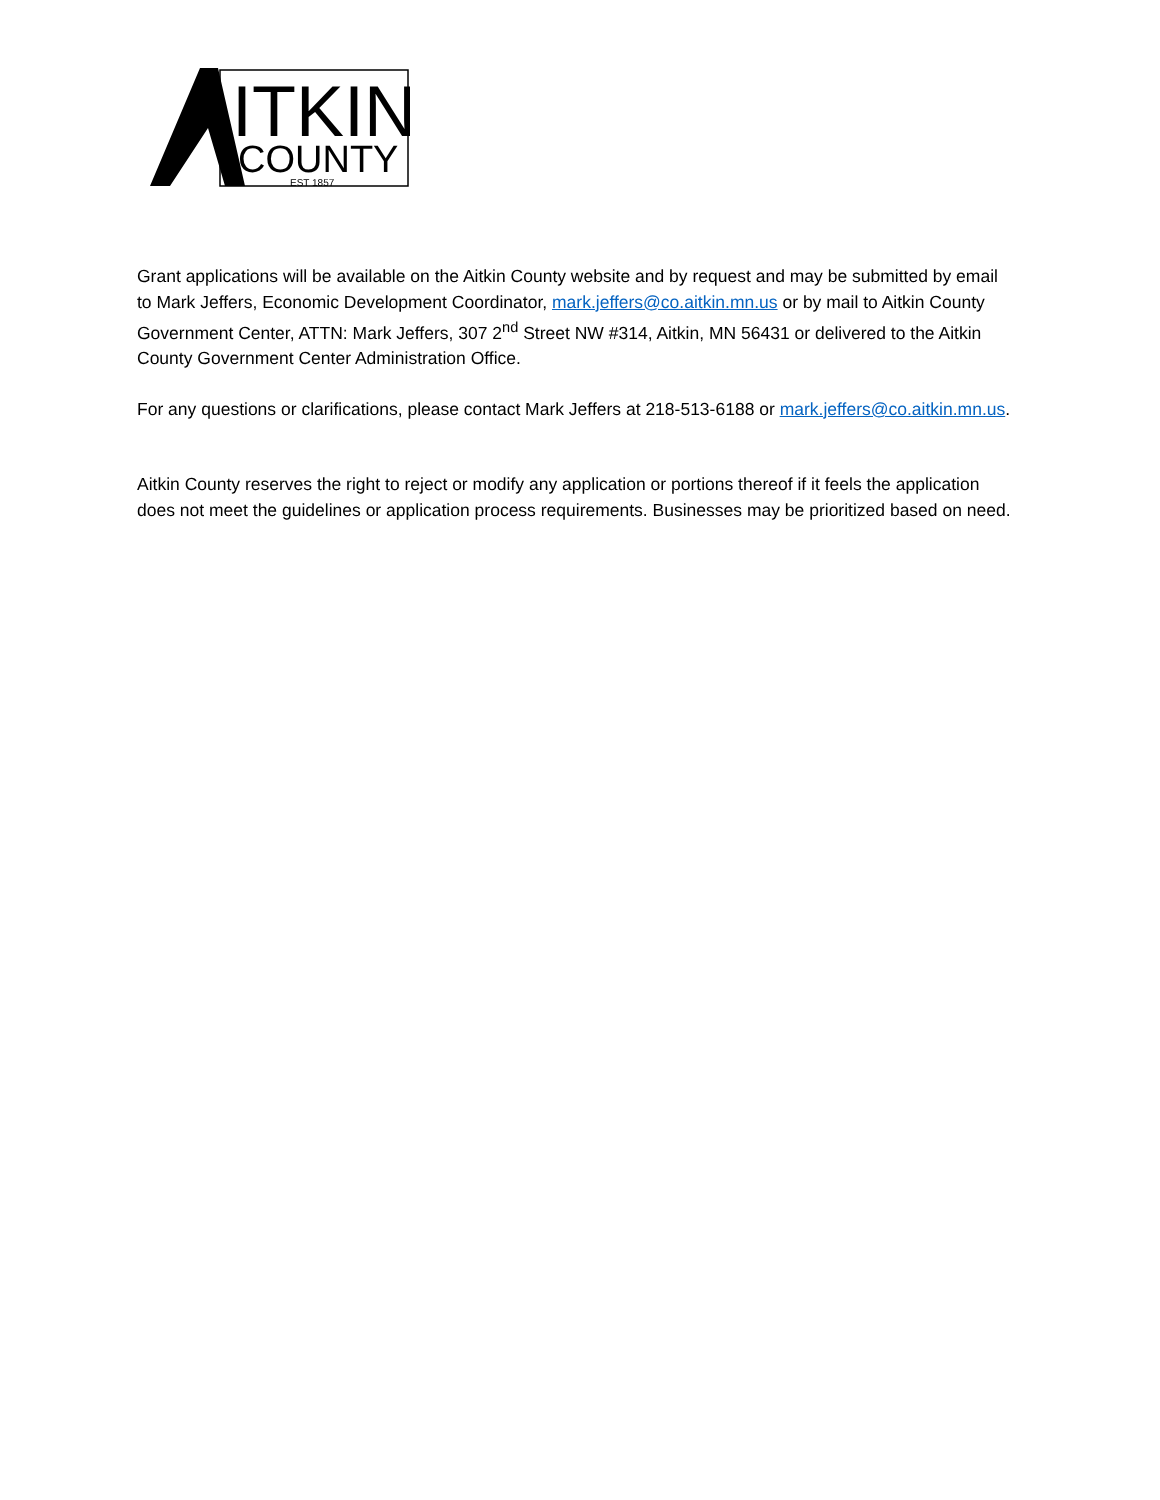ITKIN
COUNTY
EST 1857
Grant applications will be available on the Aitkin County website and by request and may be submitted by email to Mark Jeffers, Economic Development Coordinator, mark.jeffers@co.aitkin.mn.us or by mail to Aitkin County Government Center, ATTN: Mark Jeffers, 307 2<sup>nd</sup> Street NW #314, Aitkin, MN 56431 or delivered to the Aitkin County Government Center Administration Office.
For any questions or clarifications, please contact Mark Jeffers at 218-513-6188 or mark.jeffers@co.aitkin.mn.us.
Aitkin County reserves the right to reject or modify any application or portions thereof if it feels the application does not meet the guidelines or application process requirements. Businesses may be prioritized based on need.